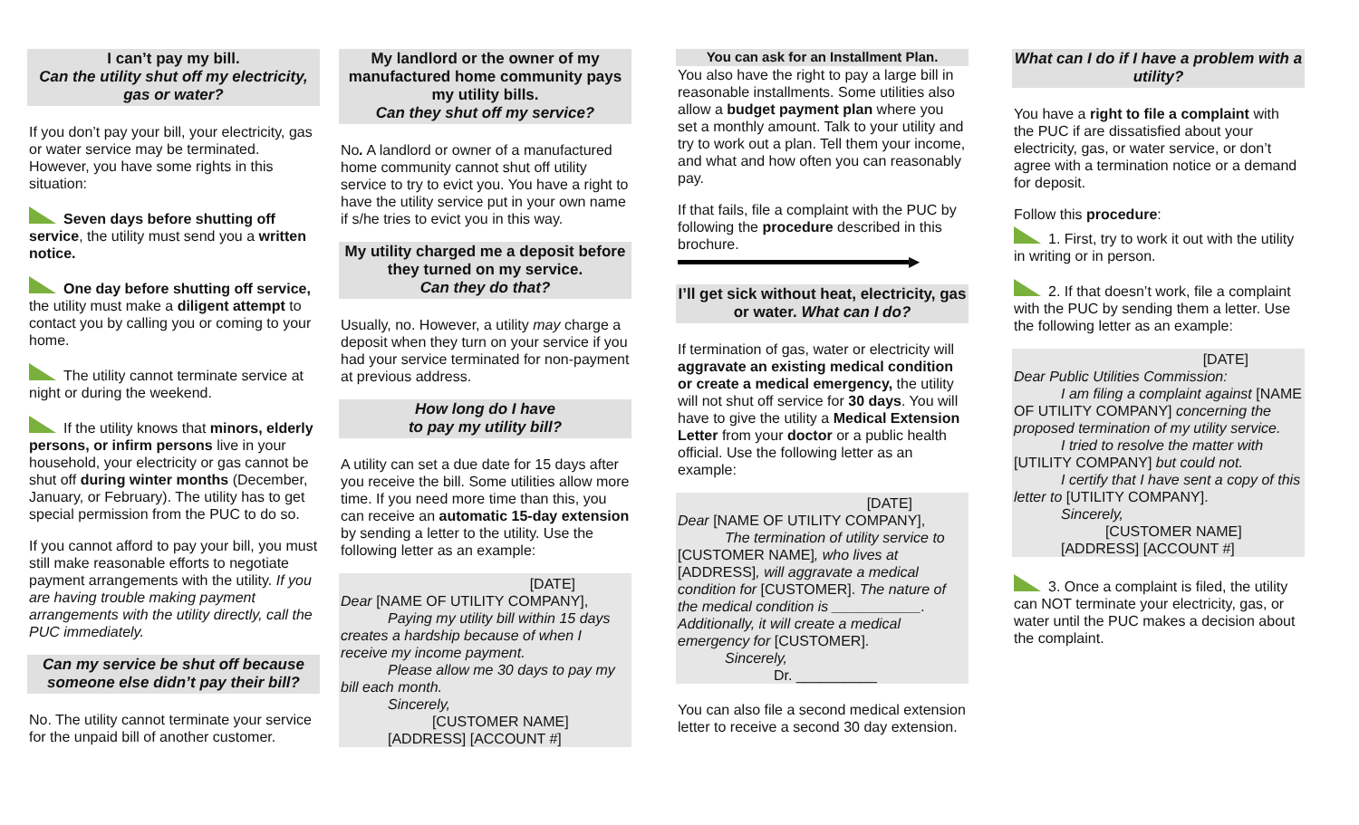I can’t pay my bill.
Can the utility shut off my electricity, gas or water?
If you don’t pay your bill, your electricity, gas or water service may be terminated. However, you have some rights in this situation:
Seven days before shutting off service, the utility must send you a written notice.
One day before shutting off service, the utility must make a diligent attempt to contact you by calling you or coming to your home.
The utility cannot terminate service at night or during the weekend.
If the utility knows that minors, elderly persons, or infirm persons live in your household, your electricity or gas cannot be shut off during winter months (December, January, or February). The utility has to get special permission from the PUC to do so.
If you cannot afford to pay your bill, you must still make reasonable efforts to negotiate payment arrangements with the utility. If you are having trouble making payment arrangements with the utility directly, call the PUC immediately.
Can my service be shut off because someone else didn’t pay their bill?
No. The utility cannot terminate your service for the unpaid bill of another customer.
My landlord or the owner of my manufactured home community pays my utility bills.
Can they shut off my service?
No. A landlord or owner of a manufactured home community cannot shut off utility service to try to evict you. You have a right to have the utility service put in your own name if s/he tries to evict you in this way.
My utility charged me a deposit before they turned on my service.
Can they do that?
Usually, no. However, a utility may charge a deposit when they turn on your service if you had your service terminated for non-payment at previous address.
How long do I have
to pay my utility bill?
A utility can set a due date for 15 days after you receive the bill. Some utilities allow more time. If you need more time than this, you can receive an automatic 15-day extension by sending a letter to the utility. Use the following letter as an example:
[DATE]
Dear [NAME OF UTILITY COMPANY],
Paying my utility bill within 15 days creates a hardship because of when I receive my income payment.
Please allow me 30 days to pay my bill each month.
Sincerely,
[CUSTOMER NAME]
[ADDRESS] [ACCOUNT #]
You can ask for an Installment Plan.
You also have the right to pay a large bill in reasonable installments. Some utilities also allow a budget payment plan where you set a monthly amount. Talk to your utility and try to work out a plan. Tell them your income, and what and how often you can reasonably pay.
If that fails, file a complaint with the PUC by following the procedure described in this brochure. ▶
I’ll get sick without heat, electricity, gas or water. What can I do?
If termination of gas, water or electricity will aggravate an existing medical condition or create a medical emergency, the utility will not shut off service for 30 days. You will have to give the utility a Medical Extension Letter from your doctor or a public health official. Use the following letter as an example:
[DATE]
Dear [NAME OF UTILITY COMPANY],
The termination of utility service to [CUSTOMER NAME], who lives at [ADDRESS], will aggravate a medical condition for [CUSTOMER]. The nature of the medical condition is ___________. Additionally, it will create a medical emergency for [CUSTOMER].
Sincerely,
Dr. __________
You can also file a second medical extension letter to receive a second 30 day extension.
What can I do if I have a problem with a utility?
You have a right to file a complaint with the PUC if are dissatisfied about your electricity, gas, or water service, or don’t agree with a termination notice or a demand for deposit.
Follow this procedure:
1. First, try to work it out with the utility in writing or in person.
2. If that doesn’t work, file a complaint with the PUC by sending them a letter. Use the following letter as an example:
[DATE]
Dear Public Utilities Commission:
I am filing a complaint against [NAME OF UTILITY COMPANY] concerning the proposed termination of my utility service.
I tried to resolve the matter with [UTILITY COMPANY] but could not.
I certify that I have sent a copy of this letter to [UTILITY COMPANY].
Sincerely,
[CUSTOMER NAME]
[ADDRESS] [ACCOUNT #]
3. Once a complaint is filed, the utility can NOT terminate your electricity, gas, or water until the PUC makes a decision about the complaint.